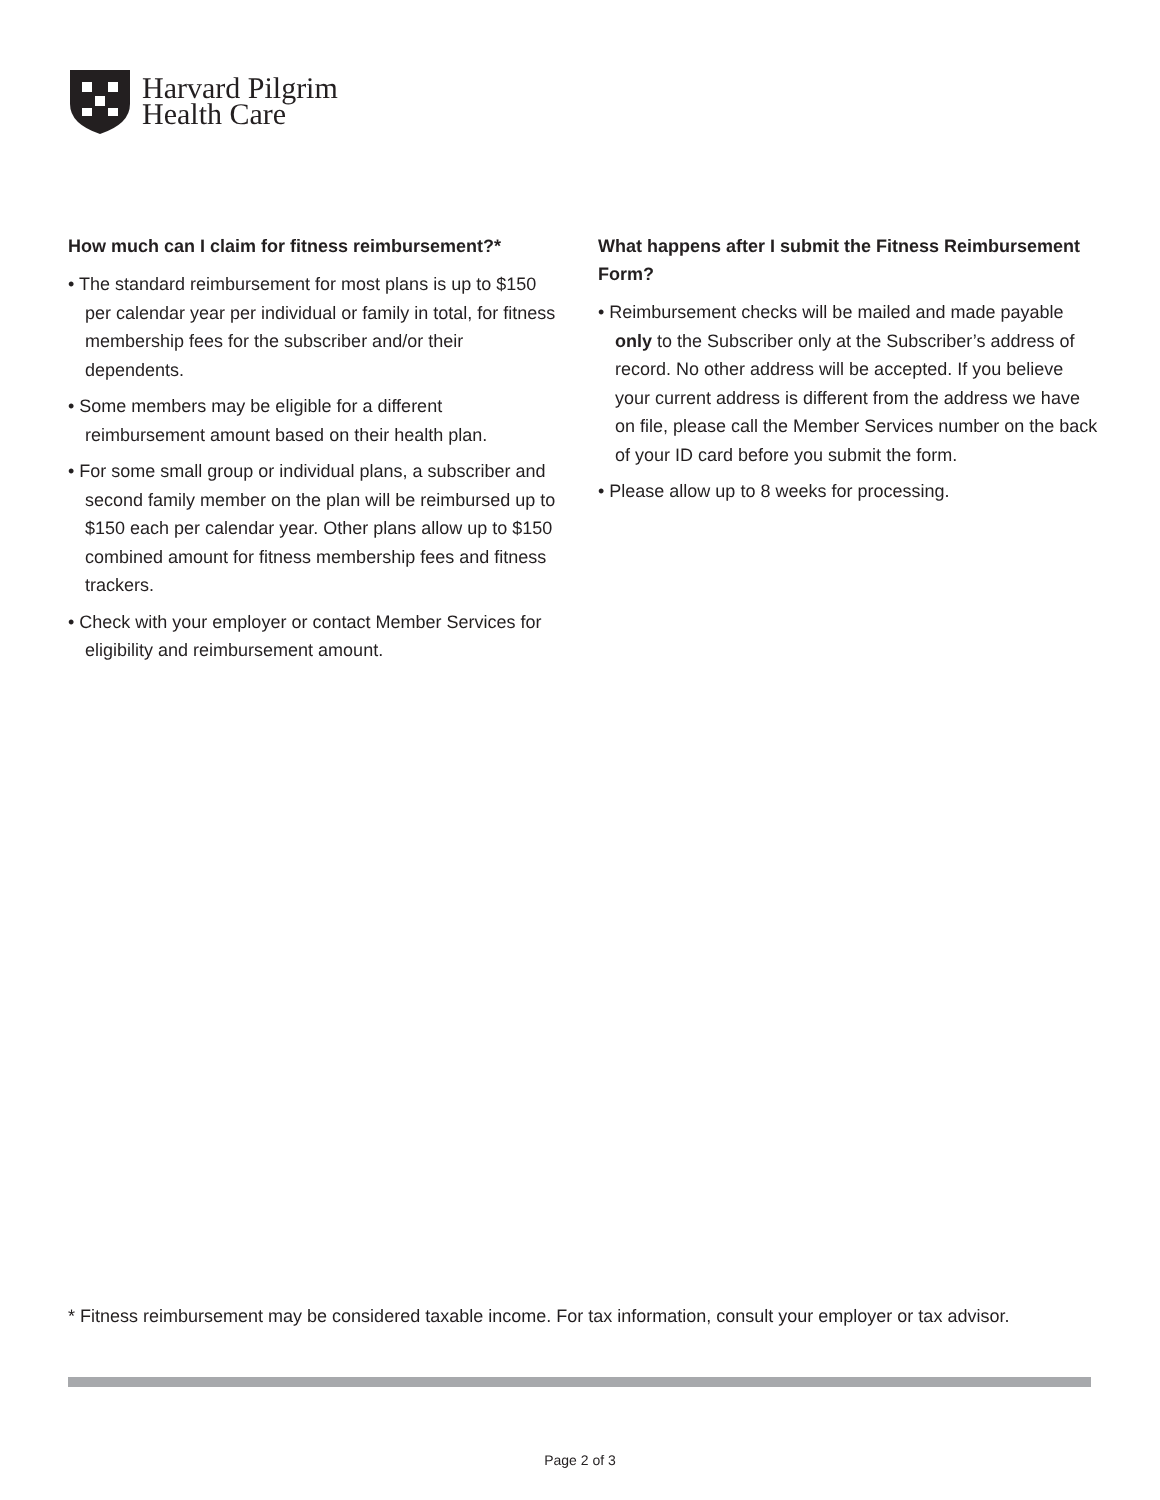Harvard Pilgrim
Health Care
How much can I claim for fitness reimbursement?*
• The standard reimbursement for most plans is up to $150 per calendar year per individual or family in total, for fitness membership fees for the subscriber and/or their dependents.
• Some members may be eligible for a different reimbursement amount based on their health plan.
• For some small group or individual plans, a subscriber and second family member on the plan will be reimbursed up to $150 each per calendar year. Other plans allow up to $150 combined amount for fitness membership fees and fitness trackers.
• Check with your employer or contact Member Services for eligibility and reimbursement amount.
What happens after I submit the Fitness Reimbursement Form?
• Reimbursement checks will be mailed and made payable only to the Subscriber only at the Subscriber’s address of record. No other address will be accepted. If you believe your current address is different from the address we have on file, please call the Member Services number on the back of your ID card before you submit the form.
• Please allow up to 8 weeks for processing.
* Fitness reimbursement may be considered taxable income. For tax information, consult your employer or tax advisor.
Page 2 of 3